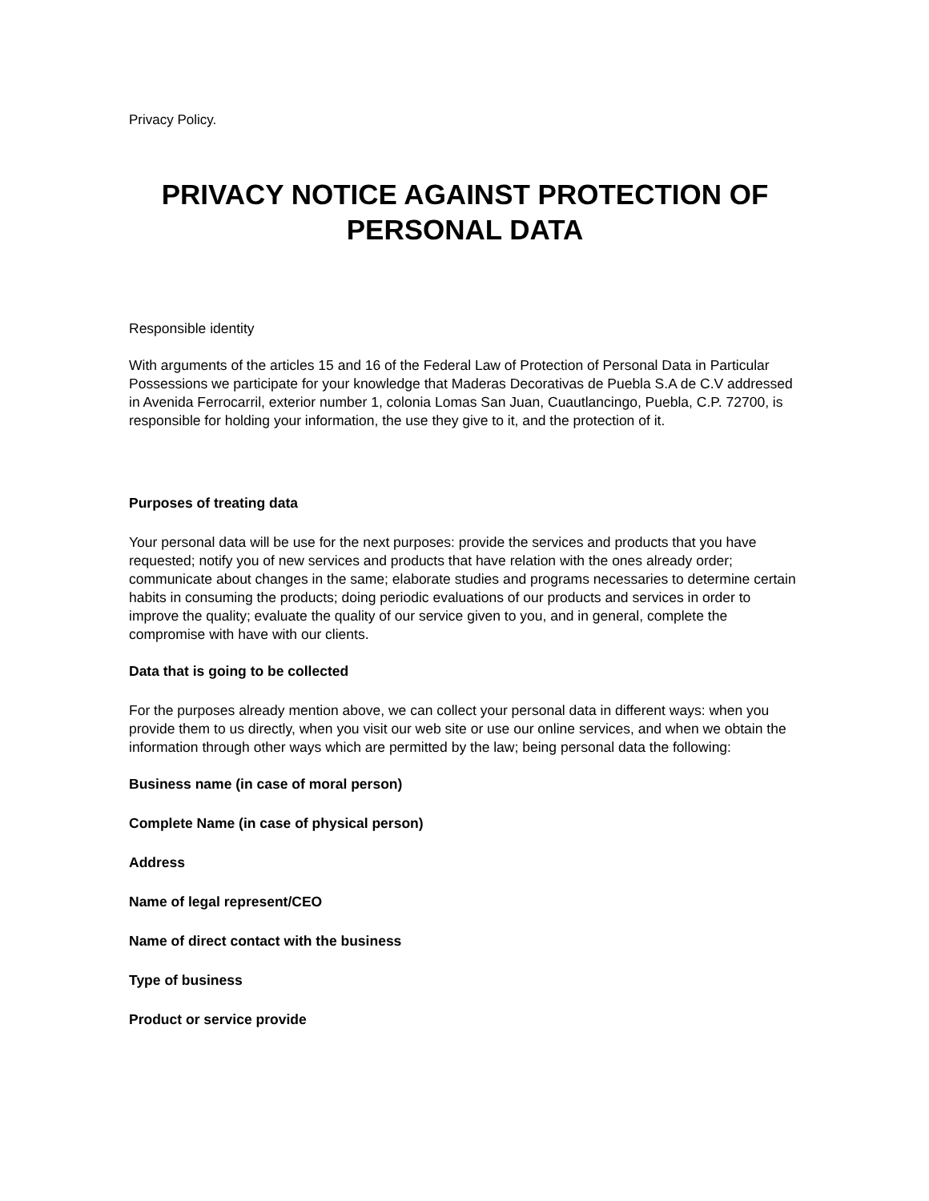Privacy Policy.
PRIVACY NOTICE AGAINST PROTECTION OF PERSONAL DATA
Responsible identity
With arguments of the articles 15 and 16 of the Federal Law of Protection of Personal Data in Particular Possessions we participate for your knowledge that Maderas Decorativas de Puebla S.A de C.V addressed in Avenida Ferrocarril, exterior number 1, colonia Lomas San Juan, Cuautlancingo, Puebla, C.P. 72700, is responsible for holding your information, the use they give to it, and the protection of it.
Purposes of treating data
Your personal data will be use for the next purposes: provide the services and products that you have requested; notify you of new services and products that have relation with the ones already order; communicate about changes in the same; elaborate studies and programs necessaries to determine certain habits in consuming the products; doing periodic evaluations of our products and services in order to improve the quality; evaluate the quality of our service given to you, and in general, complete the compromise with have with our clients.
Data that is going to be collected
For the purposes already mention above, we can collect your personal data in different ways: when you provide them to us directly, when you visit our web site or use our online services, and when we obtain the information through other ways which are permitted by the law; being personal data the following:
Business name (in case of moral person)
Complete Name (in case of physical person)
Address
Name of legal represent/CEO
Name of direct contact with the business
Type of business
Product or service provide